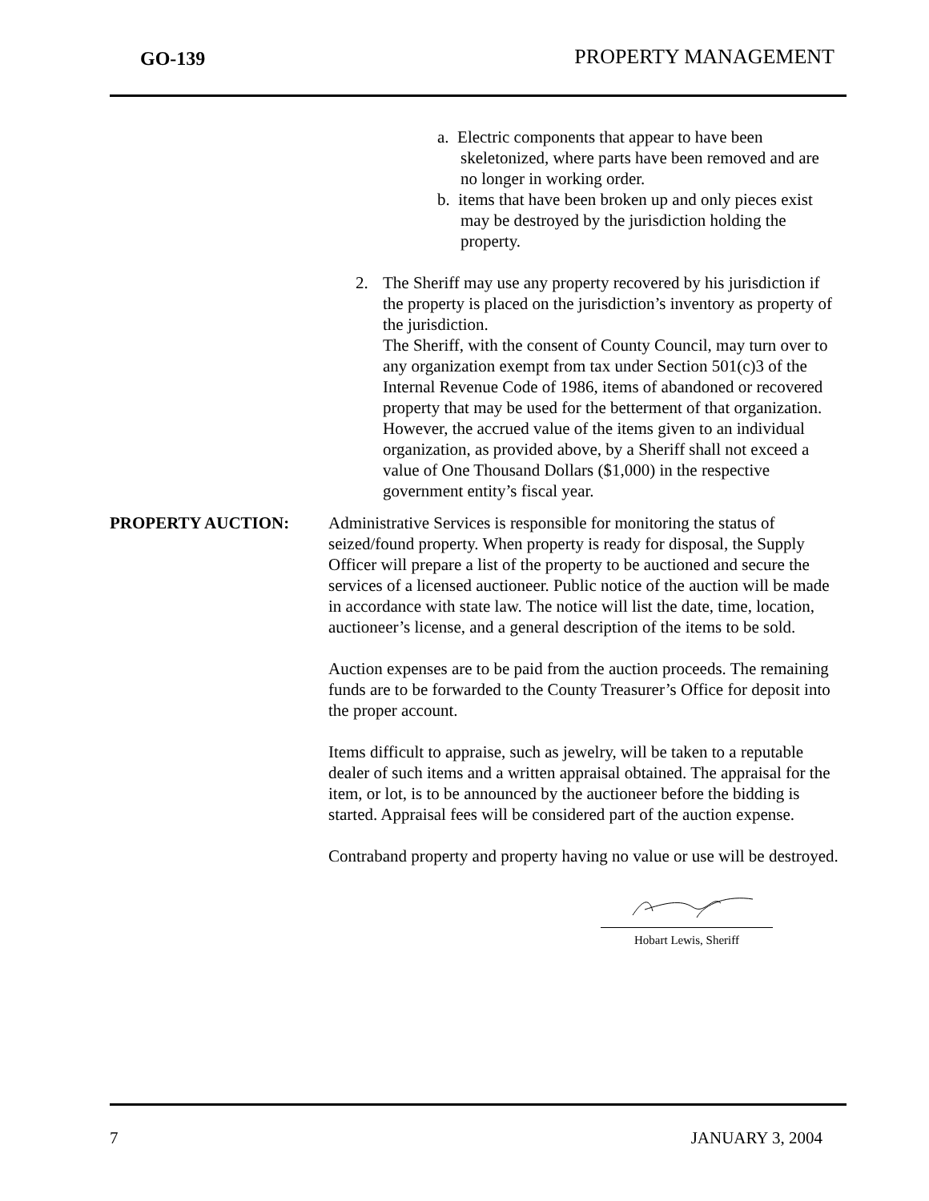GO-139 PROPERTY MANAGEMENT
a. Electric components that appear to have been skeletonized, where parts have been removed and are no longer in working order.
b. items that have been broken up and only pieces exist may be destroyed by the jurisdiction holding the property.
2. The Sheriff may use any property recovered by his jurisdiction if the property is placed on the jurisdiction’s inventory as property of the jurisdiction.
The Sheriff, with the consent of County Council, may turn over to any organization exempt from tax under Section 501(c)3 of the Internal Revenue Code of 1986, items of abandoned or recovered property that may be used for the betterment of that organization. However, the accrued value of the items given to an individual organization, as provided above, by a Sheriff shall not exceed a value of One Thousand Dollars ($1,000) in the respective government entity’s fiscal year.
PROPERTY AUCTION: Administrative Services is responsible for monitoring the status of seized/found property. When property is ready for disposal, the Supply Officer will prepare a list of the property to be auctioned and secure the services of a licensed auctioneer. Public notice of the auction will be made in accordance with state law. The notice will list the date, time, location, auctioneer’s license, and a general description of the items to be sold.
Auction expenses are to be paid from the auction proceeds. The remaining funds are to be forwarded to the County Treasurer’s Office for deposit into the proper account.
Items difficult to appraise, such as jewelry, will be taken to a reputable dealer of such items and a written appraisal obtained. The appraisal for the item, or lot, is to be announced by the auctioneer before the bidding is started. Appraisal fees will be considered part of the auction expense.
Contraband property and property having no value or use will be destroyed.
Hobart Lewis, Sheriff
7 JANUARY 3, 2004